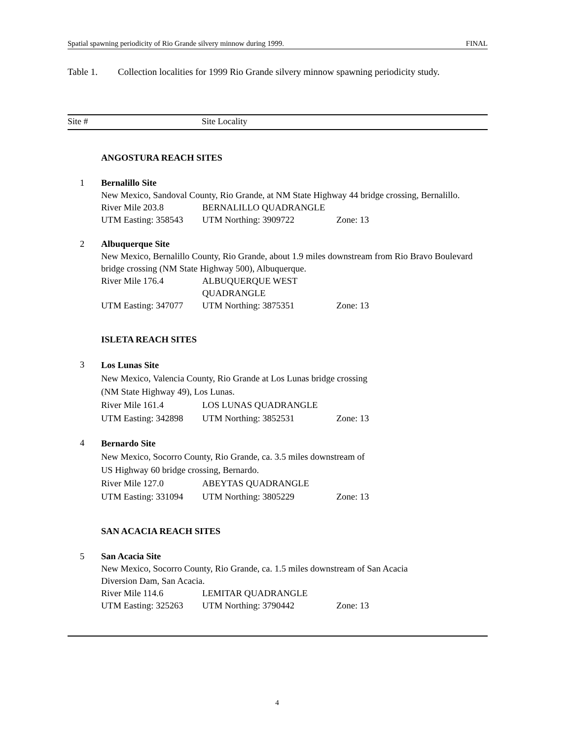Spatial spawning periodicity of Rio Grande silvery minnow during 1999. FINAL
Table 1. Collection localities for 1999 Rio Grande silvery minnow spawning periodicity study.
Site # Site Locality
ANGOSTURA REACH SITES
1 Bernalillo Site
New Mexico, Sandoval County, Rio Grande, at NM State Highway 44 bridge crossing, Bernalillo.
River Mile 203.8 BERNALILLO QUADRANGLE
UTM Easting: 358543 UTM Northing: 3909722 Zone: 13
2 Albuquerque Site
New Mexico, Bernalillo County, Rio Grande, about 1.9 miles downstream from Rio Bravo Boulevard bridge crossing (NM State Highway 500), Albuquerque.
River Mile 176.4 ALBUQUERQUE WEST QUADRANGLE
UTM Easting: 347077 UTM Northing: 3875351 Zone: 13
ISLETA REACH SITES
3
Los Lunas Site
New Mexico, Valencia County, Rio Grande at Los Lunas bridge crossing
(NM State Highway 49), Los Lunas.
River Mile 161.4 LOS LUNAS QUADRANGLE
UTM Easting: 342898 UTM Northing: 3852531 Zone: 13
4
Bernardo Site
New Mexico, Socorro County, Rio Grande, ca. 3.5 miles downstream of
US Highway 60 bridge crossing, Bernardo.
River Mile 127.0 ABEYTAS QUADRANGLE
UTM Easting: 331094 UTM Northing: 3805229 Zone: 13
SAN ACACIA REACH SITES
5 San Acacia Site
New Mexico, Socorro County, Rio Grande, ca. 1.5 miles downstream of San Acacia
Diversion Dam, San Acacia.
River Mile 114.6 LEMITAR QUADRANGLE
UTM Easting: 325263 UTM Northing: 3790442 Zone: 13
4